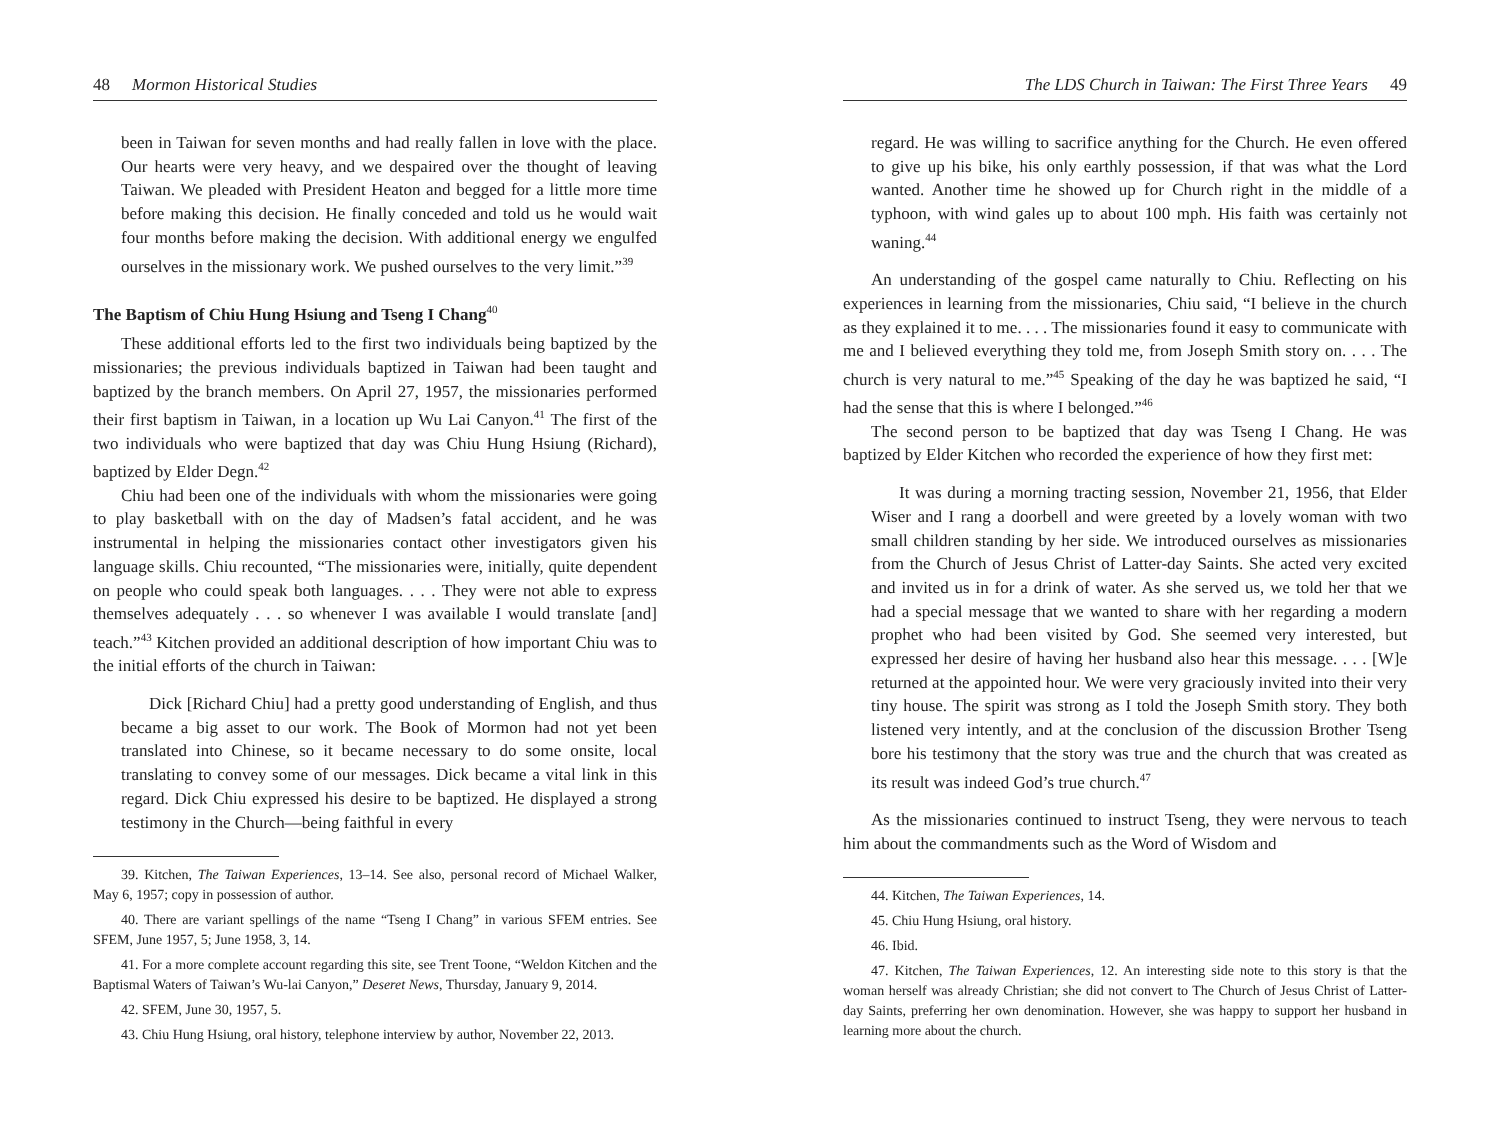48 Mormon Historical Studies
been in Taiwan for seven months and had really fallen in love with the place. Our hearts were very heavy, and we despaired over the thought of leaving Taiwan. We pleaded with President Heaton and begged for a little more time before making this decision. He finally conceded and told us he would wait four months before making the decision. With additional energy we engulfed ourselves in the missionary work. We pushed ourselves to the very limit.”<sup>39</sup>
The Baptism of Chiu Hung Hsiung and Tseng I Chang<sup>40</sup>
These additional efforts led to the first two individuals being baptized by the missionaries; the previous individuals baptized in Taiwan had been taught and baptized by the branch members. On April 27, 1957, the missionaries performed their first baptism in Taiwan, in a location up Wu Lai Canyon.<sup>41</sup> The first of the two individuals who were baptized that day was Chiu Hung Hsiung (Richard), baptized by Elder Degn.<sup>42</sup>
Chiu had been one of the individuals with whom the missionaries were going to play basketball with on the day of Madsen’s fatal accident, and he was instrumental in helping the missionaries contact other investigators given his language skills. Chiu recounted, “The missionaries were, initially, quite dependent on people who could speak both languages. . . . They were not able to express themselves adequately . . . so whenever I was available I would translate [and] teach.”<sup>43</sup> Kitchen provided an additional description of how important Chiu was to the initial efforts of the church in Taiwan:
Dick [Richard Chiu] had a pretty good understanding of English, and thus became a big asset to our work. The Book of Mormon had not yet been translated into Chinese, so it became necessary to do some onsite, local translating to convey some of our messages. Dick became a vital link in this regard. Dick Chiu expressed his desire to be baptized. He displayed a strong testimony in the Church—being faithful in every
39. Kitchen, The Taiwan Experiences, 13–14. See also, personal record of Michael Walker, May 6, 1957; copy in possession of author.
40. There are variant spellings of the name “Tseng I Chang” in various SFEM entries. See SFEM, June 1957, 5; June 1958, 3, 14.
41. For a more complete account regarding this site, see Trent Toone, “Weldon Kitchen and the Baptismal Waters of Taiwan’s Wu-lai Canyon,” Deseret News, Thursday, January 9, 2014.
42. SFEM, June 30, 1957, 5.
43. Chiu Hung Hsiung, oral history, telephone interview by author, November 22, 2013.
The LDS Church in Taiwan: The First Three Years 49
regard. He was willing to sacrifice anything for the Church. He even offered to give up his bike, his only earthly possession, if that was what the Lord wanted. Another time he showed up for Church right in the middle of a typhoon, with wind gales up to about 100 mph. His faith was certainly not waning.<sup>44</sup>
An understanding of the gospel came naturally to Chiu. Reflecting on his experiences in learning from the missionaries, Chiu said, “I believe in the church as they explained it to me. . . . The missionaries found it easy to communicate with me and I believed everything they told me, from Joseph Smith story on. . . . The church is very natural to me.”<sup>45</sup> Speaking of the day he was baptized he said, “I had the sense that this is where I belonged.”<sup>46</sup>
The second person to be baptized that day was Tseng I Chang. He was baptized by Elder Kitchen who recorded the experience of how they first met:
It was during a morning tracting session, November 21, 1956, that Elder Wiser and I rang a doorbell and were greeted by a lovely woman with two small children standing by her side. We introduced ourselves as missionaries from the Church of Jesus Christ of Latter-day Saints. She acted very excited and invited us in for a drink of water. As she served us, we told her that we had a special message that we wanted to share with her regarding a modern prophet who had been visited by God. She seemed very interested, but expressed her desire of having her husband also hear this message. . . . [W]e returned at the appointed hour. We were very graciously invited into their very tiny house. The spirit was strong as I told the Joseph Smith story. They both listened very intently, and at the conclusion of the discussion Brother Tseng bore his testimony that the story was true and the church that was created as its result was indeed God’s true church.<sup>47</sup>
As the missionaries continued to instruct Tseng, they were nervous to teach him about the commandments such as the Word of Wisdom and
44. Kitchen, The Taiwan Experiences, 14.
45. Chiu Hung Hsiung, oral history.
46. Ibid.
47. Kitchen, The Taiwan Experiences, 12. An interesting side note to this story is that the woman herself was already Christian; she did not convert to The Church of Jesus Christ of Latter-day Saints, preferring her own denomination. However, she was happy to support her husband in learning more about the church.